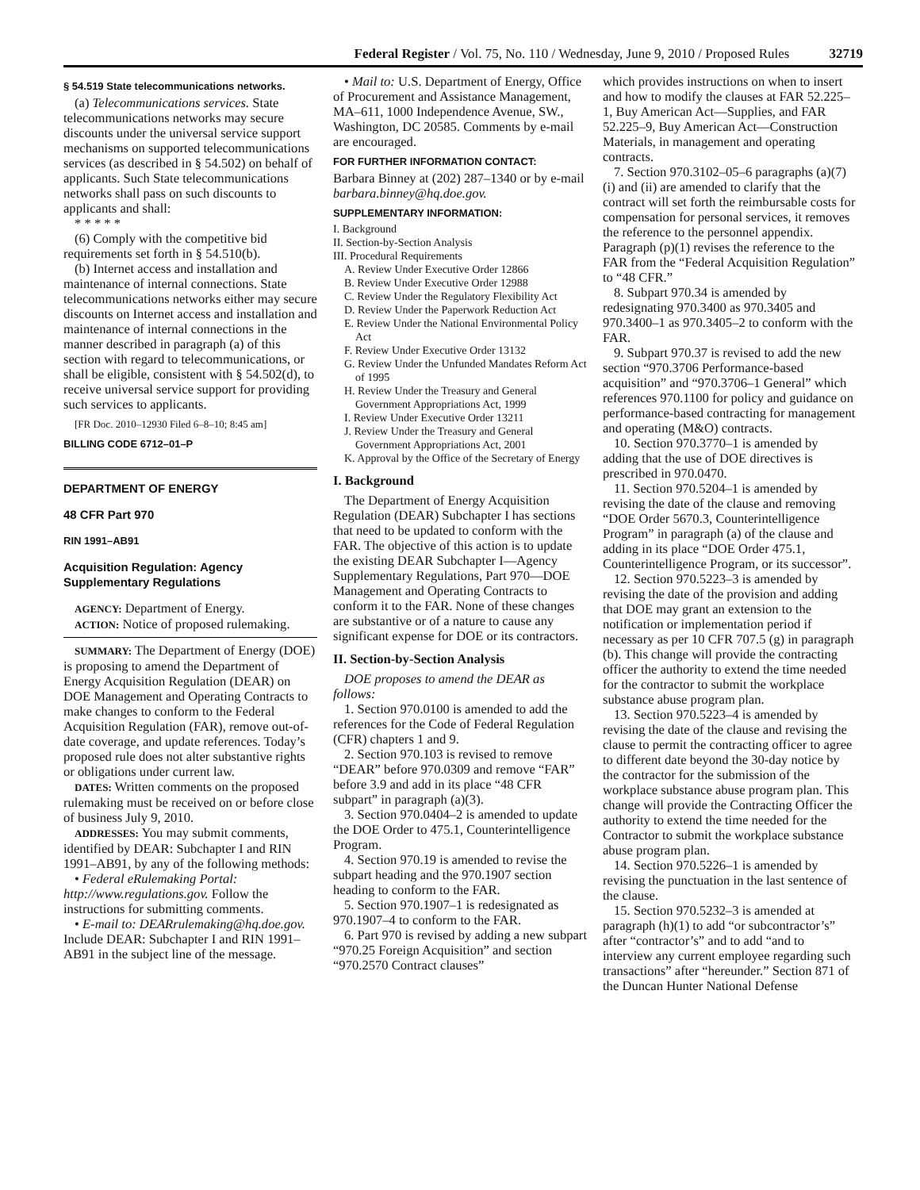Federal Register / Vol. 75, No. 110 / Wednesday, June 9, 2010 / Proposed Rules 32719
§ 54.519 State telecommunications networks.
(a) Telecommunications services. State telecommunications networks may secure discounts under the universal service support mechanisms on supported telecommunications services (as described in § 54.502) on behalf of applicants. Such State telecommunications networks shall pass on such discounts to applicants and shall:
* * * * *
(6) Comply with the competitive bid requirements set forth in § 54.510(b).
(b) Internet access and installation and maintenance of internal connections. State telecommunications networks either may secure discounts on Internet access and installation and maintenance of internal connections in the manner described in paragraph (a) of this section with regard to telecommunications, or shall be eligible, consistent with § 54.502(d), to receive universal service support for providing such services to applicants.
[FR Doc. 2010–12930 Filed 6–8–10; 8:45 am]
BILLING CODE 6712–01–P
DEPARTMENT OF ENERGY
48 CFR Part 970
RIN 1991–AB91
Acquisition Regulation: Agency Supplementary Regulations
AGENCY: Department of Energy.
ACTION: Notice of proposed rulemaking.
SUMMARY: The Department of Energy (DOE) is proposing to amend the Department of Energy Acquisition Regulation (DEAR) on DOE Management and Operating Contracts to make changes to conform to the Federal Acquisition Regulation (FAR), remove out-of-date coverage, and update references. Today’s proposed rule does not alter substantive rights or obligations under current law.
DATES: Written comments on the proposed rulemaking must be received on or before close of business July 9, 2010.
ADDRESSES: You may submit comments, identified by DEAR: Subchapter I and RIN 1991–AB91, by any of the following methods:
• Federal eRulemaking Portal: http://www.regulations.gov. Follow the instructions for submitting comments.
• E-mail to: DEARrulemaking@hq.doe.gov. Include DEAR: Subchapter I and RIN 1991–AB91 in the subject line of the message.
• Mail to: U.S. Department of Energy, Office of Procurement and Assistance Management, MA–611, 1000 Independence Avenue, SW., Washington, DC 20585. Comments by e-mail are encouraged.
FOR FURTHER INFORMATION CONTACT:
Barbara Binney at (202) 287–1340 or by e-mail barbara.binney@hq.doe.gov.
SUPPLEMENTARY INFORMATION:
I. Background
II. Section-by-Section Analysis
III. Procedural Requirements
A. Review Under Executive Order 12866
B. Review Under Executive Order 12988
C. Review Under the Regulatory Flexibility Act
D. Review Under the Paperwork Reduction Act
E. Review Under the National Environmental Policy Act
F. Review Under Executive Order 13132
G. Review Under the Unfunded Mandates Reform Act of 1995
H. Review Under the Treasury and General Government Appropriations Act, 1999
I. Review Under Executive Order 13211
J. Review Under the Treasury and General Government Appropriations Act, 2001
K. Approval by the Office of the Secretary of Energy
I. Background
The Department of Energy Acquisition Regulation (DEAR) Subchapter I has sections that need to be updated to conform with the FAR. The objective of this action is to update the existing DEAR Subchapter I—Agency Supplementary Regulations, Part 970—DOE Management and Operating Contracts to conform it to the FAR. None of these changes are substantive or of a nature to cause any significant expense for DOE or its contractors.
II. Section-by-Section Analysis
DOE proposes to amend the DEAR as follows:
1. Section 970.0100 is amended to add the references for the Code of Federal Regulation (CFR) chapters 1 and 9.
2. Section 970.103 is revised to remove “DEAR” before 970.0309 and remove “FAR” before 3.9 and add in its place “48 CFR subpart” in paragraph (a)(3).
3. Section 970.0404–2 is amended to update the DOE Order to 475.1, Counterintelligence Program.
4. Section 970.19 is amended to revise the subpart heading and the 970.1907 section heading to conform to the FAR.
5. Section 970.1907–1 is redesignated as 970.1907–4 to conform to the FAR.
6. Part 970 is revised by adding a new subpart “970.25 Foreign Acquisition” and section “970.2570 Contract clauses”
which provides instructions on when to insert and how to modify the clauses at FAR 52.225–1, Buy American Act—Supplies, and FAR 52.225–9, Buy American Act—Construction Materials, in management and operating contracts.
7. Section 970.3102–05–6 paragraphs (a)(7)(i) and (ii) are amended to clarify that the contract will set forth the reimbursable costs for compensation for personal services, it removes the reference to the personnel appendix. Paragraph (p)(1) revises the reference to the FAR from the “Federal Acquisition Regulation” to “48 CFR.”
8. Subpart 970.34 is amended by redesignating 970.3400 as 970.3405 and 970.3400–1 as 970.3405–2 to conform with the FAR.
9. Subpart 970.37 is revised to add the new section “970.3706 Performance-based acquisition” and “970.3706–1 General” which references 970.1100 for policy and guidance on performance-based contracting for management and operating (M&O) contracts.
10. Section 970.3770–1 is amended by adding that the use of DOE directives is prescribed in 970.0470.
11. Section 970.5204–1 is amended by revising the date of the clause and removing “DOE Order 5670.3, Counterintelligence Program” in paragraph (a) of the clause and adding in its place “DOE Order 475.1, Counterintelligence Program, or its successor”.
12. Section 970.5223–3 is amended by revising the date of the provision and adding that DOE may grant an extension to the notification or implementation period if necessary as per 10 CFR 707.5 (g) in paragraph (b). This change will provide the contracting officer the authority to extend the time needed for the contractor to submit the workplace substance abuse program plan.
13. Section 970.5223–4 is amended by revising the date of the clause and revising the clause to permit the contracting officer to agree to different date beyond the 30-day notice by the contractor for the submission of the workplace substance abuse program plan. This change will provide the Contracting Officer the authority to extend the time needed for the Contractor to submit the workplace substance abuse program plan.
14. Section 970.5226–1 is amended by revising the punctuation in the last sentence of the clause.
15. Section 970.5232–3 is amended at paragraph (h)(1) to add “or subcontractor’s” after “contractor’s” and to add “and to interview any current employee regarding such transactions” after “hereunder.” Section 871 of the Duncan Hunter National Defense